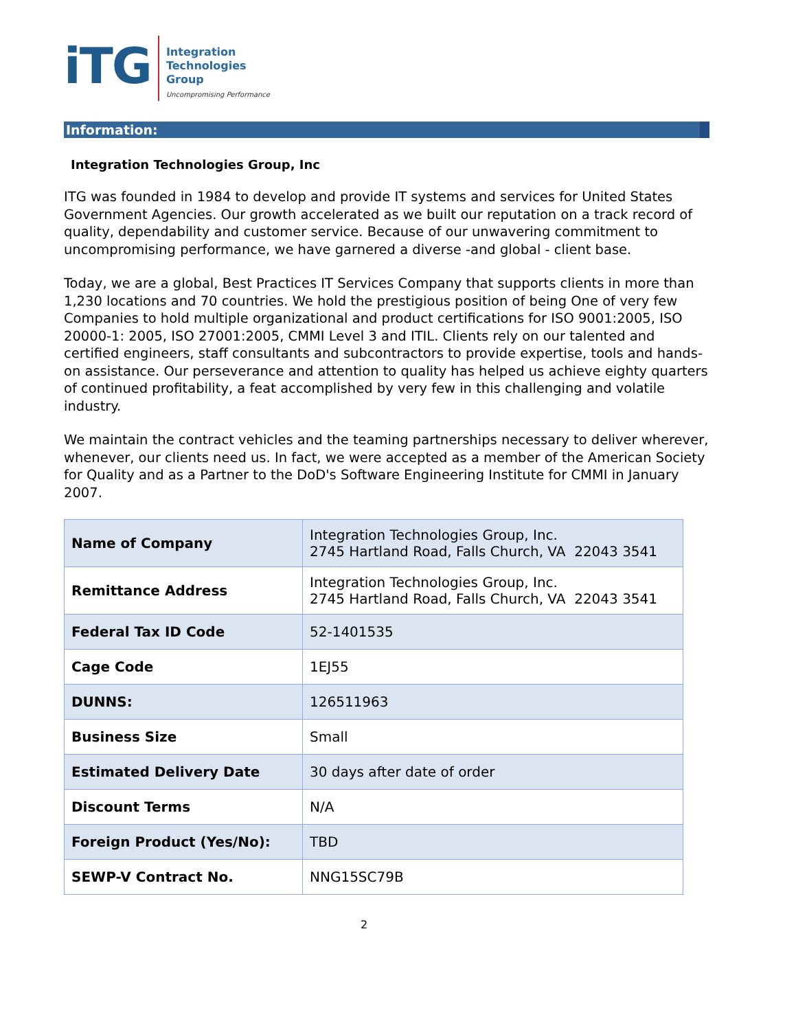iTG
Integration
Technologies
Group
Uncompromising Performance
Information:
Integration Technologies Group, Inc
ITG was founded in 1984 to develop and provide IT systems and services for United States Government Agencies. Our growth accelerated as we built our reputation on a track record of quality, dependability and customer service. Because of our unwavering commitment to uncompromising performance, we have garnered a diverse -and global - client base.
Today, we are a global, Best Practices IT Services Company that supports clients in more than 1,230 locations and 70 countries. We hold the prestigious position of being One of very few Companies to hold multiple organizational and product certifications for ISO 9001:2005, ISO 20000-1: 2005, ISO 27001:2005, CMMI Level 3 and ITIL. Clients rely on our talented and certified engineers, staff consultants and subcontractors to provide expertise, tools and hands-on assistance. Our perseverance and attention to quality has helped us achieve eighty quarters of continued profitability, a feat accomplished by very few in this challenging and volatile industry.
We maintain the contract vehicles and the teaming partnerships necessary to deliver wherever, whenever, our clients need us. In fact, we were accepted as a member of the American Society for Quality and as a Partner to the DoD's Software Engineering Institute for CMMI in January 2007.
| Name of Company | Integration Technologies Group, Inc. 2745 Hartland Road, Falls Church, VA 22043 3541 |
| Remittance Address | Integration Technologies Group, Inc. 2745 Hartland Road, Falls Church, VA 22043 3541 |
| Federal Tax ID Code | 52-1401535 |
| Cage Code | 1EJ55 |
| DUNNS: | 126511963 |
| Business Size | Small |
| Estimated Delivery Date | 30 days after date of order |
| Discount Terms | N/A |
| Foreign Product (Yes/No): | TBD |
| SEWP-V Contract No. | NNG15SC79B |
2